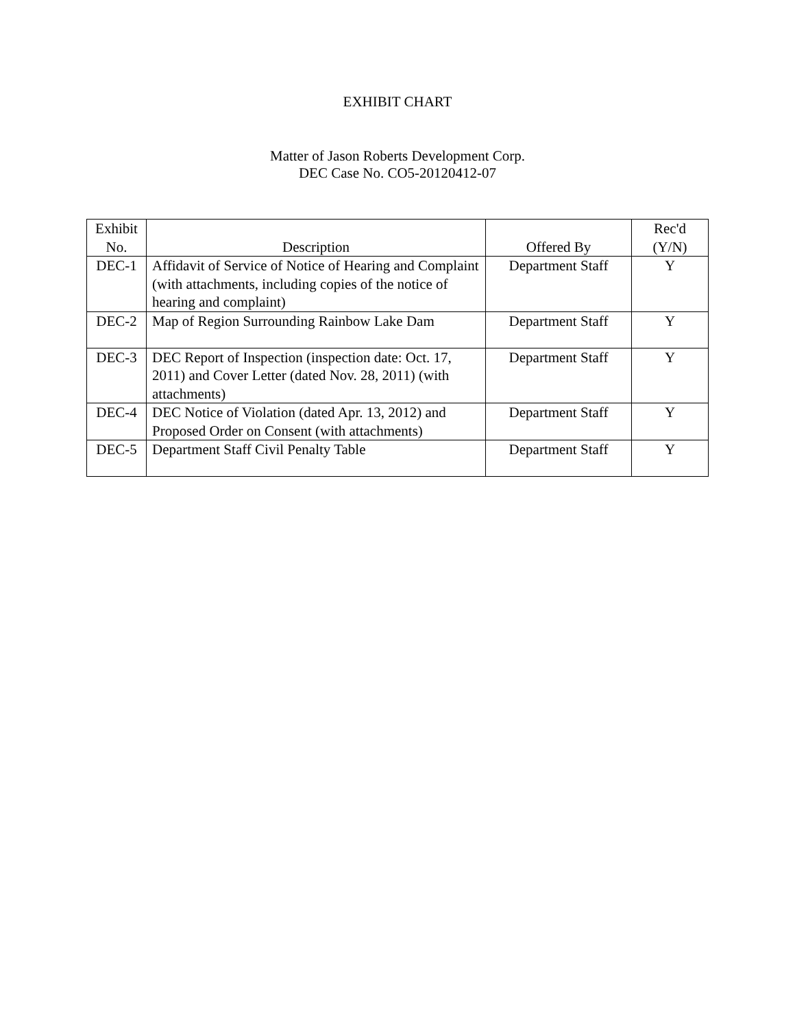EXHIBIT CHART
Matter of Jason Roberts Development Corp.
DEC Case No. CO5-20120412-07
| Exhibit No. | Description | Offered By | Rec'd (Y/N) |
| --- | --- | --- | --- |
| DEC-1 | Affidavit of Service of Notice of Hearing and Complaint (with attachments, including copies of the notice of hearing and complaint) | Department Staff | Y |
| DEC-2 | Map of Region Surrounding Rainbow Lake Dam | Department Staff | Y |
| DEC-3 | DEC Report of Inspection (inspection date: Oct. 17, 2011) and Cover Letter (dated Nov. 28, 2011) (with attachments) | Department Staff | Y |
| DEC-4 | DEC Notice of Violation (dated Apr. 13, 2012) and Proposed Order on Consent (with attachments) | Department Staff | Y |
| DEC-5 | Department Staff Civil Penalty Table | Department Staff | Y |